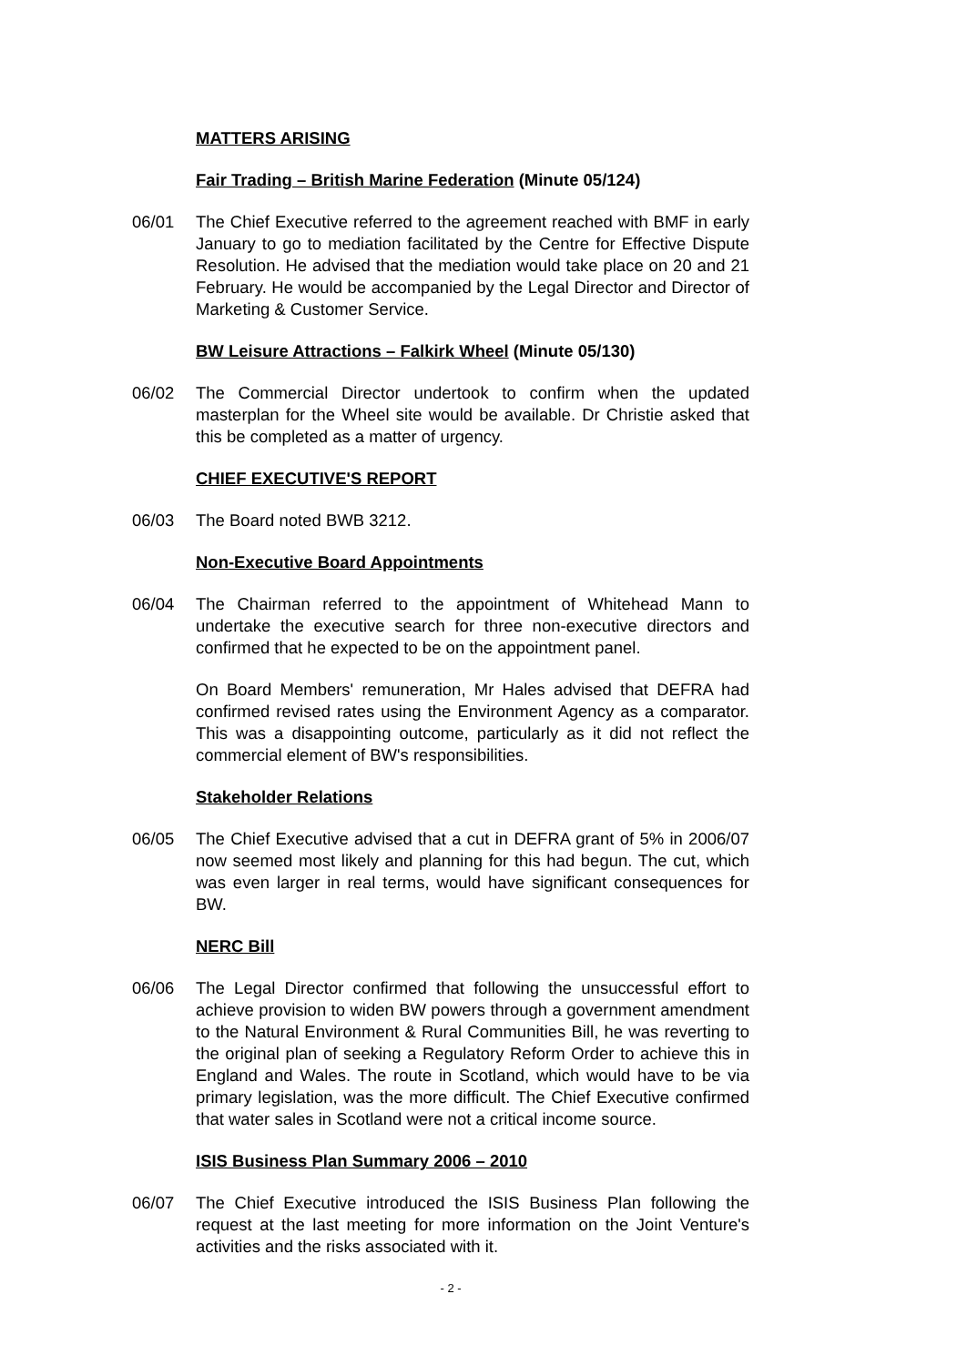MATTERS ARISING
Fair Trading – British Marine Federation (Minute 05/124)
06/01 The Chief Executive referred to the agreement reached with BMF in early January to go to mediation facilitated by the Centre for Effective Dispute Resolution. He advised that the mediation would take place on 20 and 21 February. He would be accompanied by the Legal Director and Director of Marketing & Customer Service.
BW Leisure Attractions – Falkirk Wheel (Minute 05/130)
06/02 The Commercial Director undertook to confirm when the updated masterplan for the Wheel site would be available. Dr Christie asked that this be completed as a matter of urgency.
CHIEF EXECUTIVE'S REPORT
06/03 The Board noted BWB 3212.
Non-Executive Board Appointments
06/04 The Chairman referred to the appointment of Whitehead Mann to undertake the executive search for three non-executive directors and confirmed that he expected to be on the appointment panel.
On Board Members' remuneration, Mr Hales advised that DEFRA had confirmed revised rates using the Environment Agency as a comparator. This was a disappointing outcome, particularly as it did not reflect the commercial element of BW's responsibilities.
Stakeholder Relations
06/05 The Chief Executive advised that a cut in DEFRA grant of 5% in 2006/07 now seemed most likely and planning for this had begun. The cut, which was even larger in real terms, would have significant consequences for BW.
NERC Bill
06/06 The Legal Director confirmed that following the unsuccessful effort to achieve provision to widen BW powers through a government amendment to the Natural Environment & Rural Communities Bill, he was reverting to the original plan of seeking a Regulatory Reform Order to achieve this in England and Wales. The route in Scotland, which would have to be via primary legislation, was the more difficult. The Chief Executive confirmed that water sales in Scotland were not a critical income source.
ISIS Business Plan Summary 2006 – 2010
06/07 The Chief Executive introduced the ISIS Business Plan following the request at the last meeting for more information on the Joint Venture's activities and the risks associated with it.
- 2 -